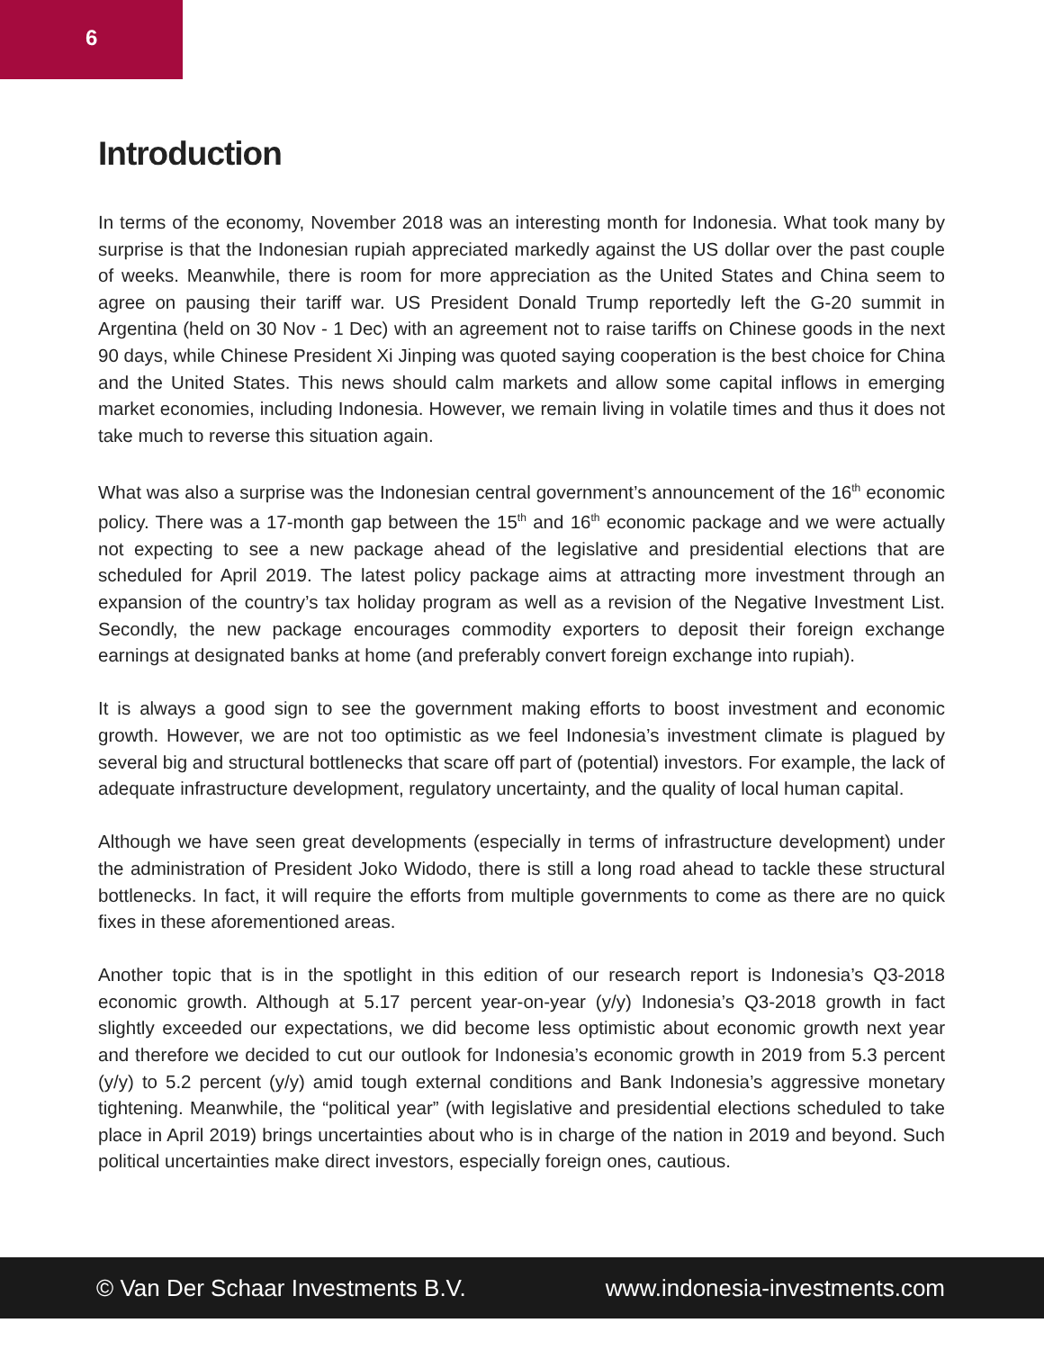6
Introduction
In terms of the economy, November 2018 was an interesting month for Indonesia. What took many by surprise is that the Indonesian rupiah appreciated markedly against the US dollar over the past couple of weeks. Meanwhile, there is room for more appreciation as the United States and China seem to agree on pausing their tariff war. US President Donald Trump reportedly left the G-20 summit in Argentina (held on 30 Nov - 1 Dec) with an agreement not to raise tariffs on Chinese goods in the next 90 days, while Chinese President Xi Jinping was quoted saying cooperation is the best choice for China and the United States. This news should calm markets and allow some capital inflows in emerging market economies, including Indonesia. However, we remain living in volatile times and thus it does not take much to reverse this situation again.
What was also a surprise was the Indonesian central government’s announcement of the 16<sup>th</sup> economic policy. There was a 17-month gap between the 15<sup>th</sup> and 16<sup>th</sup> economic package and we were actually not expecting to see a new package ahead of the legislative and presidential elections that are scheduled for April 2019. The latest policy package aims at attracting more investment through an expansion of the country’s tax holiday program as well as a revision of the Negative Investment List. Secondly, the new package encourages commodity exporters to deposit their foreign exchange earnings at designated banks at home (and preferably convert foreign exchange into rupiah).
It is always a good sign to see the government making efforts to boost investment and economic growth. However, we are not too optimistic as we feel Indonesia’s investment climate is plagued by several big and structural bottlenecks that scare off part of (potential) investors. For example, the lack of adequate infrastructure development, regulatory uncertainty, and the quality of local human capital.
Although we have seen great developments (especially in terms of infrastructure development) under the administration of President Joko Widodo, there is still a long road ahead to tackle these structural bottlenecks. In fact, it will require the efforts from multiple governments to come as there are no quick fixes in these aforementioned areas.
Another topic that is in the spotlight in this edition of our research report is Indonesia’s Q3-2018 economic growth. Although at 5.17 percent year-on-year (y/y) Indonesia’s Q3-2018 growth in fact slightly exceeded our expectations, we did become less optimistic about economic growth next year and therefore we decided to cut our outlook for Indonesia’s economic growth in 2019 from 5.3 percent (y/y) to 5.2 percent (y/y) amid tough external conditions and Bank Indonesia’s aggressive monetary tightening. Meanwhile, the “political year” (with legislative and presidential elections scheduled to take place in April 2019) brings uncertainties about who is in charge of the nation in 2019 and beyond. Such political uncertainties make direct investors, especially foreign ones, cautious.
© Van Der Schaar Investments B.V. www.indonesia-investments.com